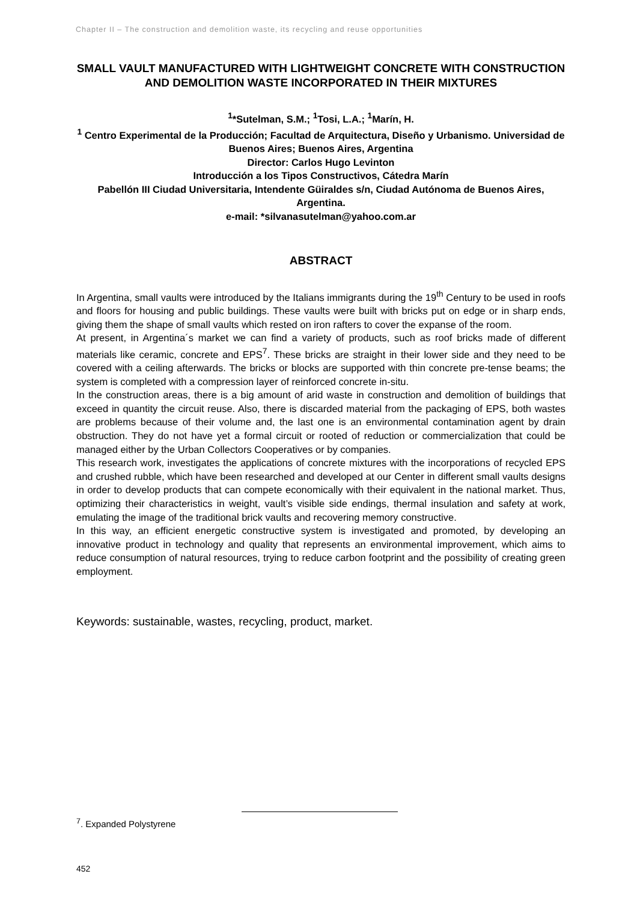Chapter II – The construction and demolition waste, its recycling and reuse opportunities
SMALL VAULT MANUFACTURED WITH LIGHTWEIGHT CONCRETE WITH CONSTRUCTION AND DEMOLITION WASTE INCORPORATED IN THEIR MIXTURES
<sup>1</sup>*Sutelman, S.M.; <sup>1</sup>Tosi, L.A.; <sup>1</sup>Marín, H.
<sup>1</sup> Centro Experimental de la Producción; Facultad de Arquitectura, Diseño y Urbanismo. Universidad de Buenos Aires; Buenos Aires, Argentina
Director: Carlos Hugo Levinton
Introducción a los Tipos Constructivos, Cátedra Marín
Pabellón III Ciudad Universitaria, Intendente Güiraldes s/n, Ciudad Autónoma de Buenos Aires, Argentina.
e-mail: *silvanasutelman@yahoo.com.ar
ABSTRACT
In Argentina, small vaults were introduced by the Italians immigrants during the 19<sup>th</sup> Century to be used in roofs and floors for housing and public buildings. These vaults were built with bricks put on edge or in sharp ends, giving them the shape of small vaults which rested on iron rafters to cover the expanse of the room.
At present, in Argentina´s market we can find a variety of products, such as roof bricks made of different materials like ceramic, concrete and EPS<sup>7</sup>. These bricks are straight in their lower side and they need to be covered with a ceiling afterwards. The bricks or blocks are supported with thin concrete pre-tense beams; the system is completed with a compression layer of reinforced concrete in-situ.
In the construction areas, there is a big amount of arid waste in construction and demolition of buildings that exceed in quantity the circuit reuse. Also, there is discarded material from the packaging of EPS, both wastes are problems because of their volume and, the last one is an environmental contamination agent by drain obstruction. They do not have yet a formal circuit or rooted of reduction or commercialization that could be managed either by the Urban Collectors Cooperatives or by companies.
This research work, investigates the applications of concrete mixtures with the incorporations of recycled EPS and crushed rubble, which have been researched and developed at our Center in different small vaults designs in order to develop products that can compete economically with their equivalent in the national market. Thus, optimizing their characteristics in weight, vault’s visible side endings, thermal insulation and safety at work, emulating the image of the traditional brick vaults and recovering memory constructive.
In this way, an efficient energetic constructive system is investigated and promoted, by developing an innovative product in technology and quality that represents an environmental improvement, which aims to reduce consumption of natural resources, trying to reduce carbon footprint and the possibility of creating green employment.
Keywords: sustainable, wastes, recycling, product, market.
<sup>7</sup>. Expanded Polystyrene
452